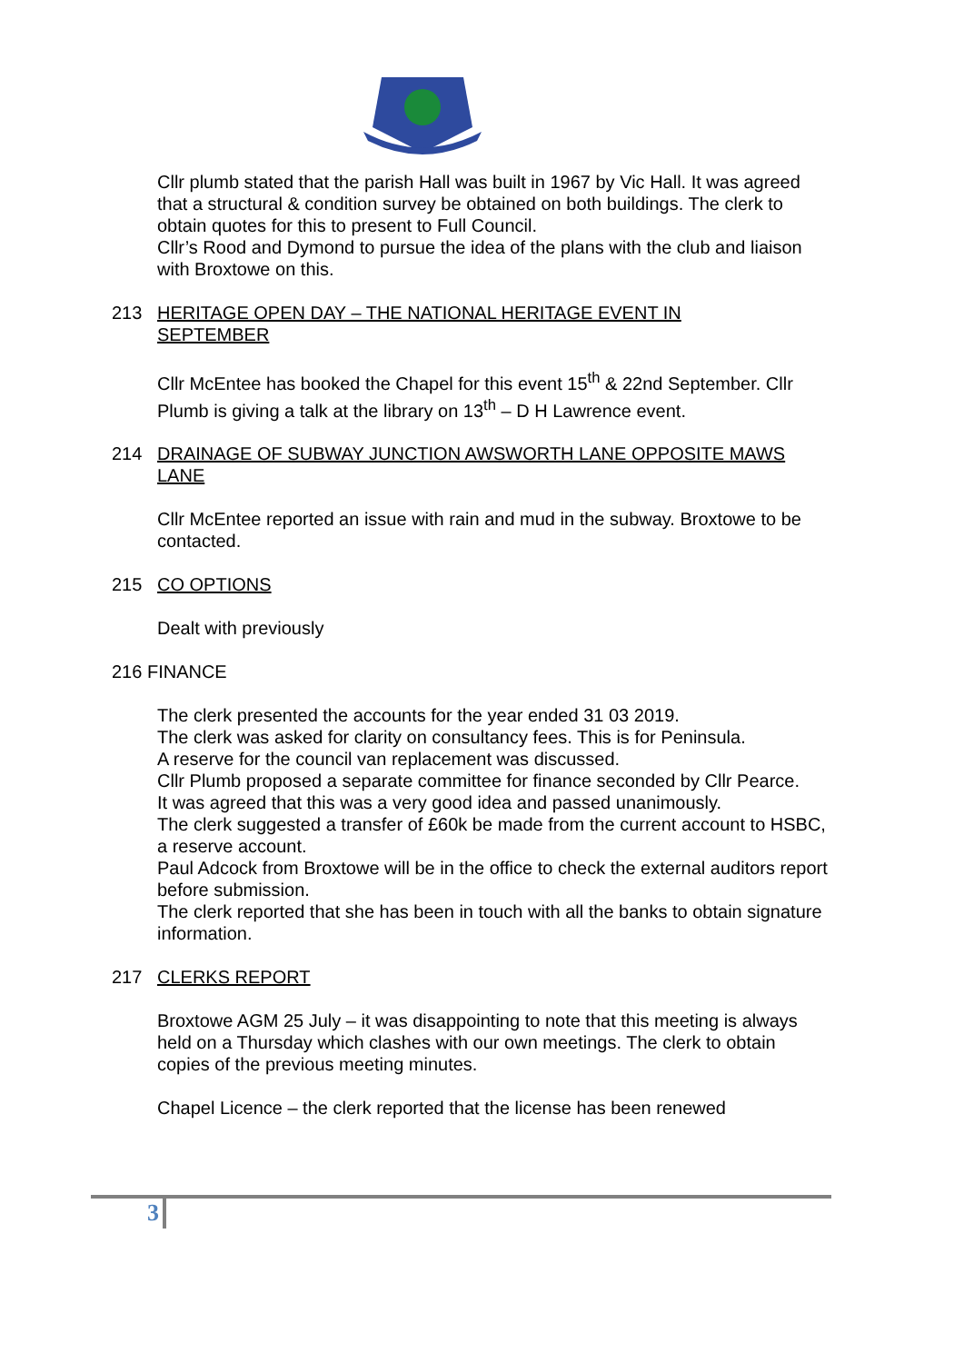Cllr plumb stated that the parish Hall was built in 1967 by Vic Hall. It was agreed that a structural & condition survey be obtained on both buildings. The clerk to obtain quotes for this to present to Full Council.
Cllr’s Rood and Dymond to pursue the idea of the plans with the club and liaison with Broxtowe on this.
213 HERITAGE OPEN DAY – THE NATIONAL HERITAGE EVENT IN
SEPTEMBER
Cllr McEntee has booked the Chapel for this event 15<sup>th</sup> & 22nd September. Cllr Plumb is giving a talk at the library on 13<sup>th</sup> – D H Lawrence event.
214 DRAINAGE OF SUBWAY JUNCTION AWSWORTH LANE OPPOSITE MAWS
LANE
Cllr McEntee reported an issue with rain and mud in the subway. Broxtowe to be contacted.
215 CO OPTIONS
Dealt with previously
216 FINANCE
The clerk presented the accounts for the year ended 31 03 2019.
The clerk was asked for clarity on consultancy fees. This is for Peninsula.
A reserve for the council van replacement was discussed.
Cllr Plumb proposed a separate committee for finance seconded by Cllr Pearce.
It was agreed that this was a very good idea and passed unanimously.
The clerk suggested a transfer of £60k be made from the current account to HSBC, a reserve account.
Paul Adcock from Broxtowe will be in the office to check the external auditors report before submission.
The clerk reported that she has been in touch with all the banks to obtain signature information.
217 CLERKS REPORT
Broxtowe AGM 25 July – it was disappointing to note that this meeting is always held on a Thursday which clashes with our own meetings. The clerk to obtain copies of the previous meeting minutes.
Chapel Licence – the clerk reported that the license has been renewed
3